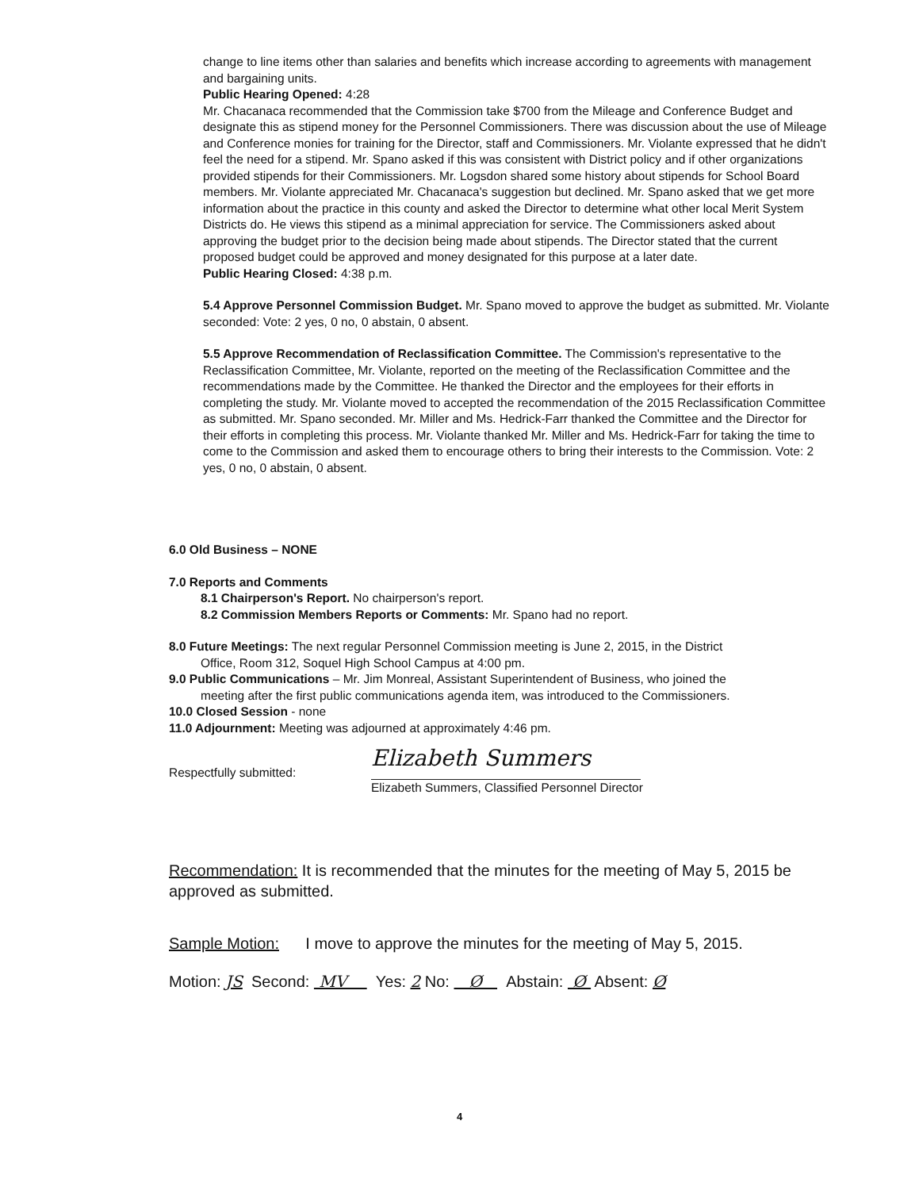change to line items other than salaries and benefits which increase according to agreements with management and bargaining units.
Public Hearing Opened: 4:28
Mr. Chacanaca recommended that the Commission take $700 from the Mileage and Conference Budget and designate this as stipend money for the Personnel Commissioners. There was discussion about the use of Mileage and Conference monies for training for the Director, staff and Commissioners. Mr. Violante expressed that he didn't feel the need for a stipend. Mr. Spano asked if this was consistent with District policy and if other organizations provided stipends for their Commissioners. Mr. Logsdon shared some history about stipends for School Board members. Mr. Violante appreciated Mr. Chacanaca's suggestion but declined. Mr. Spano asked that we get more information about the practice in this county and asked the Director to determine what other local Merit System Districts do. He views this stipend as a minimal appreciation for service. The Commissioners asked about approving the budget prior to the decision being made about stipends. The Director stated that the current proposed budget could be approved and money designated for this purpose at a later date.
Public Hearing Closed: 4:38 p.m.
5.4 Approve Personnel Commission Budget. Mr. Spano moved to approve the budget as submitted. Mr. Violante seconded: Vote: 2 yes, 0 no, 0 abstain, 0 absent.
5.5 Approve Recommendation of Reclassification Committee. The Commission's representative to the Reclassification Committee, Mr. Violante, reported on the meeting of the Reclassification Committee and the recommendations made by the Committee. He thanked the Director and the employees for their efforts in completing the study. Mr. Violante moved to accepted the recommendation of the 2015 Reclassification Committee as submitted. Mr. Spano seconded. Mr. Miller and Ms. Hedrick-Farr thanked the Committee and the Director for their efforts in completing this process. Mr. Violante thanked Mr. Miller and Ms. Hedrick-Farr for taking the time to come to the Commission and asked them to encourage others to bring their interests to the Commission. Vote: 2 yes, 0 no, 0 abstain, 0 absent.
6.0 Old Business – NONE
7.0 Reports and Comments
8.1 Chairperson's Report. No chairperson's report.
8.2 Commission Members Reports or Comments: Mr. Spano had no report.
8.0 Future Meetings: The next regular Personnel Commission meeting is June 2, 2015, in the District
Office, Room 312, Soquel High School Campus at 4:00 pm.
9.0 Public Communications – Mr. Jim Monreal, Assistant Superintendent of Business, who joined the
meeting after the first public communications agenda item, was introduced to the Commissioners.
10.0 Closed Session - none
11.0 Adjournment: Meeting was adjourned at approximately 4:46 pm.
Respectfully submitted:
Elizabeth Summers
Elizabeth Summers, Classified Personnel Director
Recommendation: It is recommended that the minutes for the meeting of May 5, 2015 be approved as submitted.
Sample Motion: I move to approve the minutes for the meeting of May 5, 2015.
Motion: JS Second: MV Yes: 2 No: Ø Abstain: Ø Absent: Ø
4